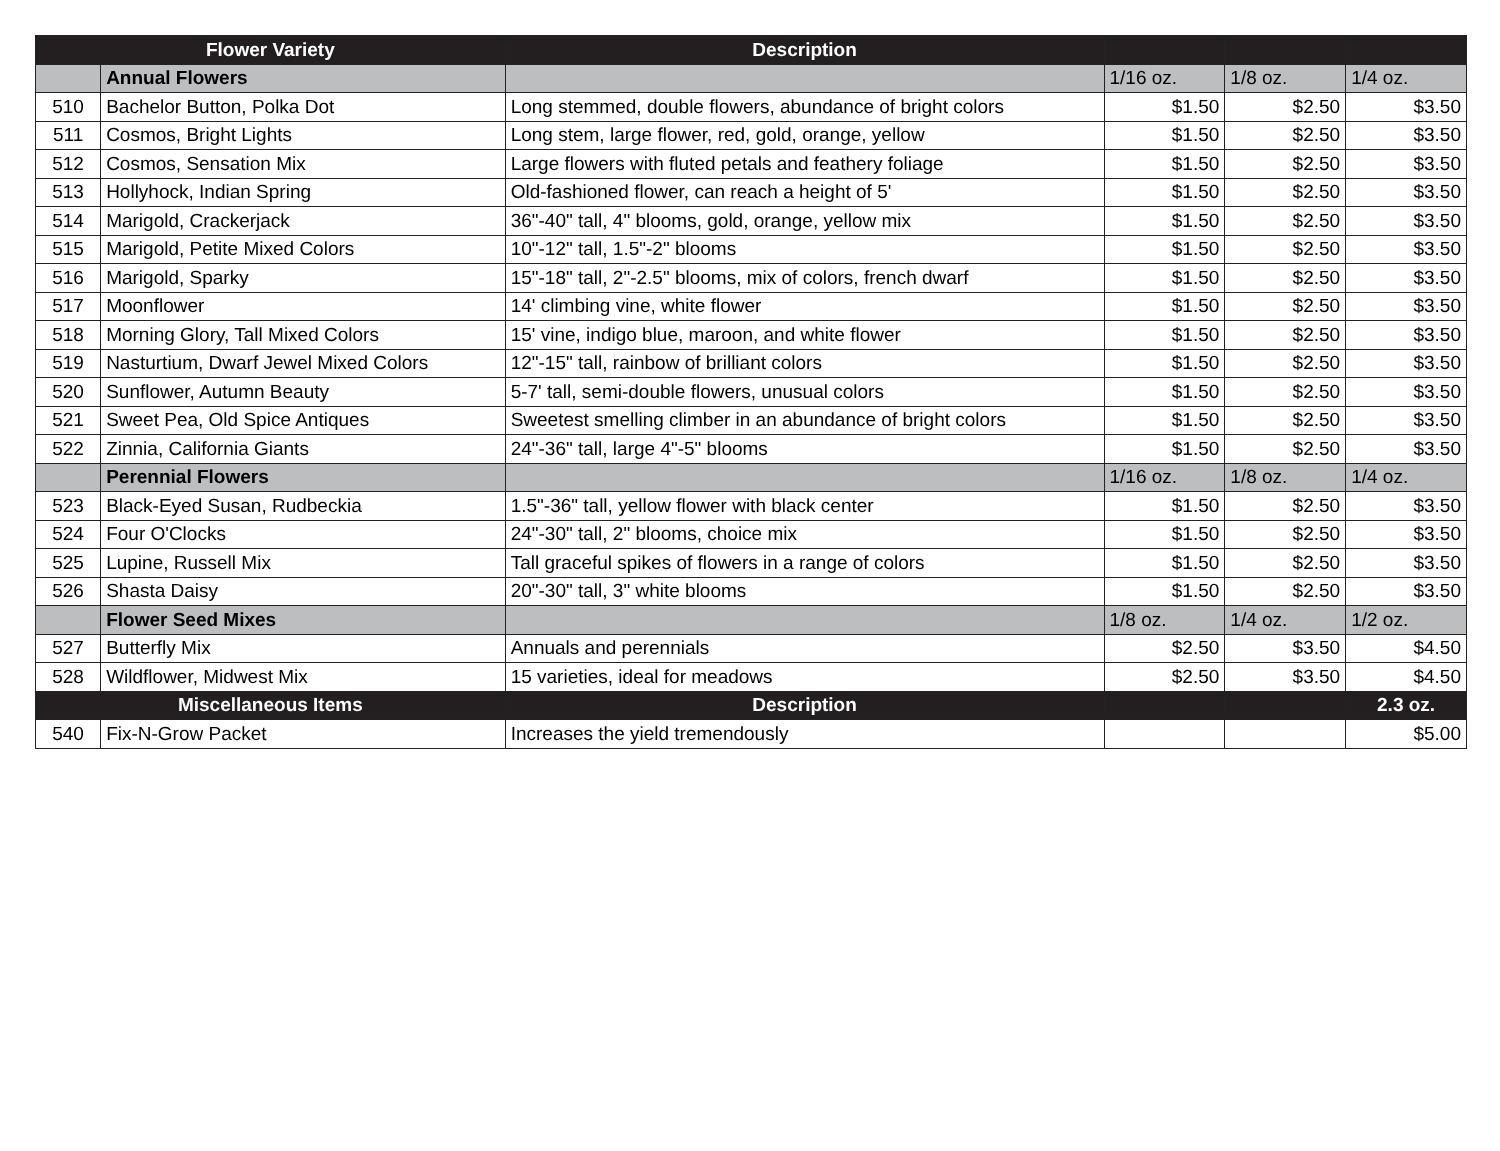| Flower Variety | | Description | | | |
| --- | --- | --- | --- | --- | --- |
| | Annual Flowers | | 1/16 oz. | 1/8 oz. | 1/4 oz. |
| 510 | Bachelor Button, Polka Dot | Long stemmed, double flowers, abundance of bright colors | $1.50 | $2.50 | $3.50 |
| 511 | Cosmos, Bright Lights | Long stem, large flower, red, gold, orange, yellow | $1.50 | $2.50 | $3.50 |
| 512 | Cosmos, Sensation Mix | Large flowers with fluted petals and feathery foliage | $1.50 | $2.50 | $3.50 |
| 513 | Hollyhock, Indian Spring | Old-fashioned flower, can reach a height of 5' | $1.50 | $2.50 | $3.50 |
| 514 | Marigold, Crackerjack | 36"-40" tall, 4" blooms, gold, orange, yellow mix | $1.50 | $2.50 | $3.50 |
| 515 | Marigold, Petite Mixed Colors | 10"-12" tall, 1.5"-2" blooms | $1.50 | $2.50 | $3.50 |
| 516 | Marigold, Sparky | 15"-18" tall, 2"-2.5" blooms, mix of colors, french dwarf | $1.50 | $2.50 | $3.50 |
| 517 | Moonflower | 14' climbing vine, white flower | $1.50 | $2.50 | $3.50 |
| 518 | Morning Glory, Tall Mixed Colors | 15' vine, indigo blue, maroon, and white flower | $1.50 | $2.50 | $3.50 |
| 519 | Nasturtium, Dwarf Jewel Mixed Colors | 12"-15" tall, rainbow of brilliant colors | $1.50 | $2.50 | $3.50 |
| 520 | Sunflower, Autumn Beauty | 5-7' tall, semi-double flowers, unusual colors | $1.50 | $2.50 | $3.50 |
| 521 | Sweet Pea, Old Spice Antiques | Sweetest smelling climber in an abundance of bright colors | $1.50 | $2.50 | $3.50 |
| 522 | Zinnia, California Giants | 24"-36" tall, large 4"-5" blooms | $1.50 | $2.50 | $3.50 |
| | Perennial Flowers | | 1/16 oz. | 1/8 oz. | 1/4 oz. |
| 523 | Black-Eyed Susan, Rudbeckia | 1.5"-36" tall, yellow flower with black center | $1.50 | $2.50 | $3.50 |
| 524 | Four O'Clocks | 24"-30" tall, 2" blooms, choice mix | $1.50 | $2.50 | $3.50 |
| 525 | Lupine, Russell Mix | Tall graceful spikes of flowers in a range of colors | $1.50 | $2.50 | $3.50 |
| 526 | Shasta Daisy | 20"-30" tall, 3" white blooms | $1.50 | $2.50 | $3.50 |
| | Flower Seed Mixes | | 1/8 oz. | 1/4 oz. | 1/2 oz. |
| 527 | Butterfly Mix | Annuals and perennials | $2.50 | $3.50 | $4.50 |
| 528 | Wildflower, Midwest Mix | 15 varieties, ideal for meadows | $2.50 | $3.50 | $4.50 |
| Miscellaneous Items | | Description | | | 2.3 oz. |
| 540 | Fix-N-Grow Packet | Increases the yield tremendously | | | $5.00 |